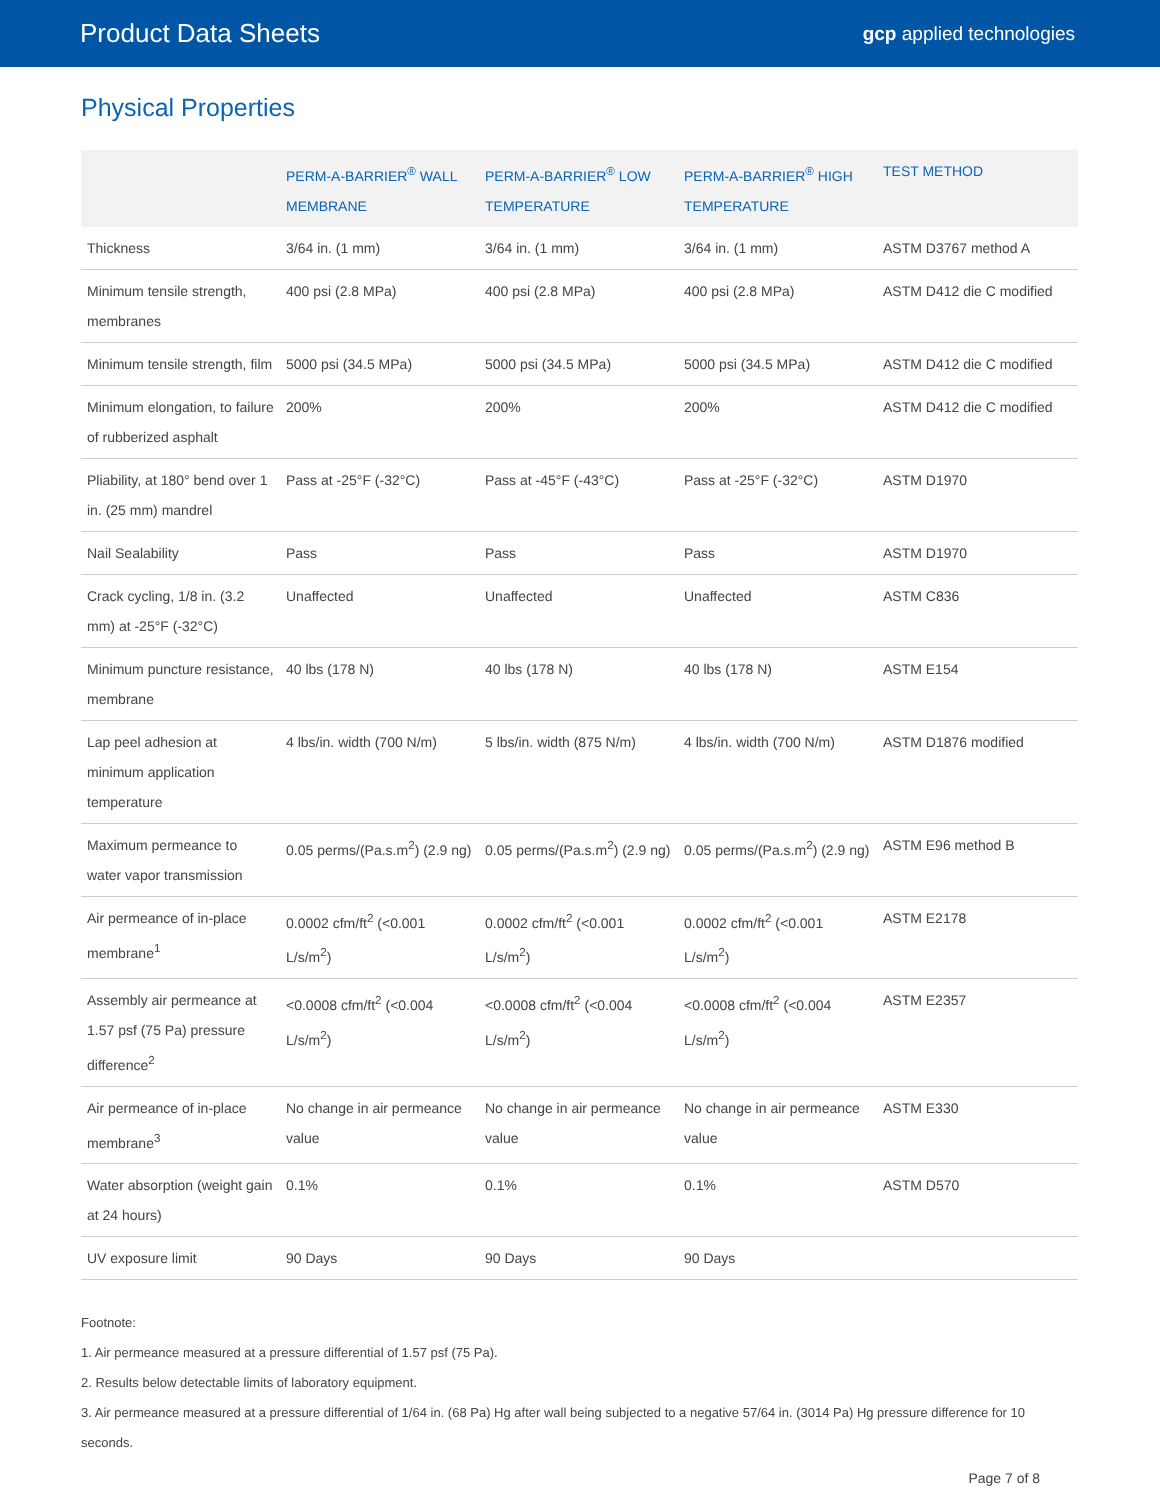Product Data Sheets gcp applied technologies
Physical Properties
| | PERM-A-BARRIER<sup>®</sup> WALL MEMBRANE | PERM-A-BARRIER<sup>®</sup> LOW TEMPERATURE | PERM-A-BARRIER<sup>®</sup> HIGH TEMPERATURE | TEST METHOD |
| --- | --- | --- | --- | --- |
| Thickness | 3/64 in. (1 mm) | 3/64 in. (1 mm) | 3/64 in. (1 mm) | ASTM D3767 method A |
| Minimum tensile strength, membranes | 400 psi (2.8 MPa) | 400 psi (2.8 MPa) | 400 psi (2.8 MPa) | ASTM D412 die C modified |
| Minimum tensile strength, film | 5000 psi (34.5 MPa) | 5000 psi (34.5 MPa) | 5000 psi (34.5 MPa) | ASTM D412 die C modified |
| Minimum elongation, to failure of rubberized asphalt | 200% | 200% | 200% | ASTM D412 die C modified |
| Pliability, at 180° bend over 1 in. (25 mm) mandrel | Pass at -25°F (-32°C) | Pass at -45°F (-43°C) | Pass at -25°F (-32°C) | ASTM D1970 |
| Nail Sealability | Pass | Pass | Pass | ASTM D1970 |
| Crack cycling, 1/8 in. (3.2 mm) at -25°F (-32°C) | Unaffected | Unaffected | Unaffected | ASTM C836 |
| Minimum puncture resistance, membrane | 40 lbs (178 N) | 40 lbs (178 N) | 40 lbs (178 N) | ASTM E154 |
| Lap peel adhesion at minimum application temperature | 4 lbs/in. width (700 N/m) | 5 lbs/in. width (875 N/m) | 4 lbs/in. width (700 N/m) | ASTM D1876 modified |
| Maximum permeance to water vapor transmission | 0.05 perms/(Pa.s.m<sup>2</sup>) (2.9 ng) | 0.05 perms/(Pa.s.m<sup>2</sup>) (2.9 ng) | 0.05 perms/(Pa.s.m<sup>2</sup>) (2.9 ng) | ASTM E96 method B |
| Air permeance of in-place membrane<sup>1</sup> | 0.0002 cfm/ft<sup>2</sup> (<0.001 L/s/m<sup>2</sup>) | 0.0002 cfm/ft<sup>2</sup> (<0.001 L/s/m<sup>2</sup>) | 0.0002 cfm/ft<sup>2</sup> (<0.001 L/s/m<sup>2</sup>) | ASTM E2178 |
| Assembly air permeance at 1.57 psf (75 Pa) pressure difference<sup>2</sup> | <0.0008 cfm/ft<sup>2</sup> (<0.004 L/s/m<sup>2</sup>) | <0.0008 cfm/ft<sup>2</sup> (<0.004 L/s/m<sup>2</sup>) | <0.0008 cfm/ft<sup>2</sup> (<0.004 L/s/m<sup>2</sup>) | ASTM E2357 |
| Air permeance of in-place membrane<sup>3</sup> | No change in air permeance value | No change in air permeance value | No change in air permeance value | ASTM E330 |
| Water absorption (weight gain at 24 hours) | 0.1% | 0.1% | 0.1% | ASTM D570 |
| UV exposure limit | 90 Days | 90 Days | 90 Days | |
Footnote:
1. Air permeance measured at a pressure differential of 1.57 psf (75 Pa).
2. Results below detectable limits of laboratory equipment.
3. Air permeance measured at a pressure differential of 1/64 in. (68 Pa) Hg after wall being subjected to a negative 57/64 in. (3014 Pa) Hg pressure difference for 10 seconds.
Page 7 of 8